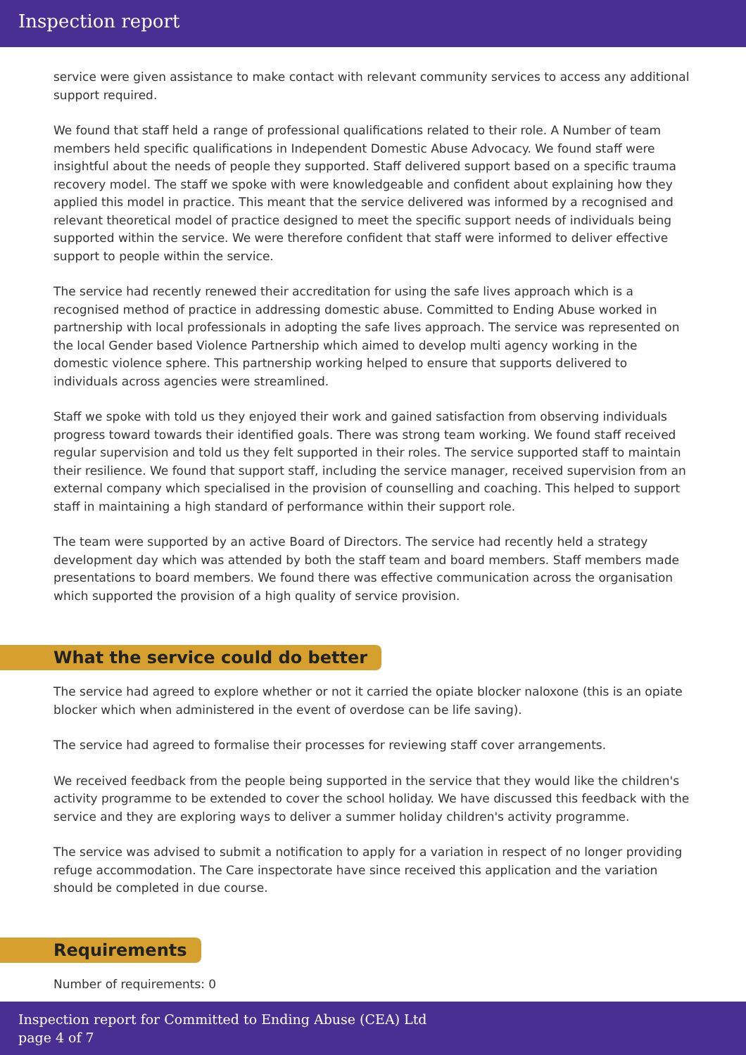Inspection report
service were given assistance to make contact with relevant community services to access any additional support required.
We found that staff held a range of professional qualifications related to their role. A Number of team members held specific qualifications in Independent Domestic Abuse Advocacy. We found staff were insightful about the needs of people they supported. Staff delivered support based on a specific trauma recovery model. The staff we spoke with were knowledgeable and confident about explaining how they applied this model in practice. This meant that the service delivered was informed by a recognised and relevant theoretical model of practice designed to meet the specific support needs of individuals being supported within the service. We were therefore confident that staff were informed to deliver effective support to people within the service.
The service had recently renewed their accreditation for using the safe lives approach which is a recognised method of practice in addressing domestic abuse. Committed to Ending Abuse worked in partnership with local professionals in adopting the safe lives approach. The service was represented on the local Gender based Violence Partnership which aimed to develop multi agency working in the domestic violence sphere. This partnership working helped to ensure that supports delivered to individuals across agencies were streamlined.
Staff we spoke with told us they enjoyed their work and gained satisfaction from observing individuals progress toward towards their identified goals. There was strong team working. We found staff received regular supervision and told us they felt supported in their roles. The service supported staff to maintain their resilience. We found that support staff, including the service manager, received supervision from an external company which specialised in the provision of counselling and coaching. This helped to support staff in maintaining a high standard of performance within their support role.
The team were supported by an active Board of Directors. The service had recently held a strategy development day which was attended by both the staff team and board members. Staff members made presentations to board members. We found there was effective communication across the organisation which supported the provision of a high quality of service provision.
What the service could do better
The service had agreed to explore whether or not it carried the opiate blocker naloxone (this is an opiate blocker which when administered in the event of overdose can be life saving).
The service had agreed to formalise their processes for reviewing staff cover arrangements.
We received feedback from the people being supported in the service that they would like the children's activity programme to be extended to cover the school holiday. We have discussed this feedback with the service and they are exploring ways to deliver a summer holiday children's activity programme.
The service was advised to submit a notification to apply for a variation in respect of no longer providing refuge accommodation. The Care inspectorate have since received this application and the variation should be completed in due course.
Requirements
Number of requirements: 0
Inspection report for Committed to Ending Abuse (CEA) Ltd
page 4 of 7